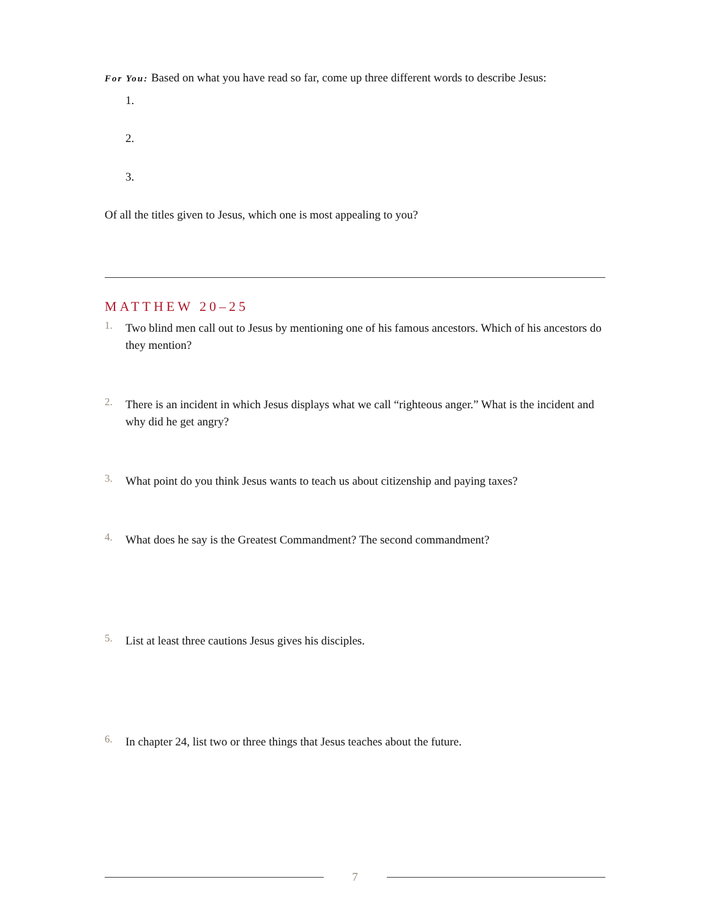For You: Based on what you have read so far, come up three different words to describe Jesus:
1.
2.
3.
Of all the titles given to Jesus, which one is most appealing to you?
MATTHEW 20–25
1.
Two blind men call out to Jesus by mentioning one of his famous ancestors. Which of his ancestors do they mention?
2.
There is an incident in which Jesus displays what we call “righteous anger.” What is the incident and why did he get angry?
3.
What point do you think Jesus wants to teach us about citizenship and paying taxes?
4.
What does he say is the Greatest Commandment? The second commandment?
5.
List at least three cautions Jesus gives his disciples.
6.
In chapter 24, list two or three things that Jesus teaches about the future.
7